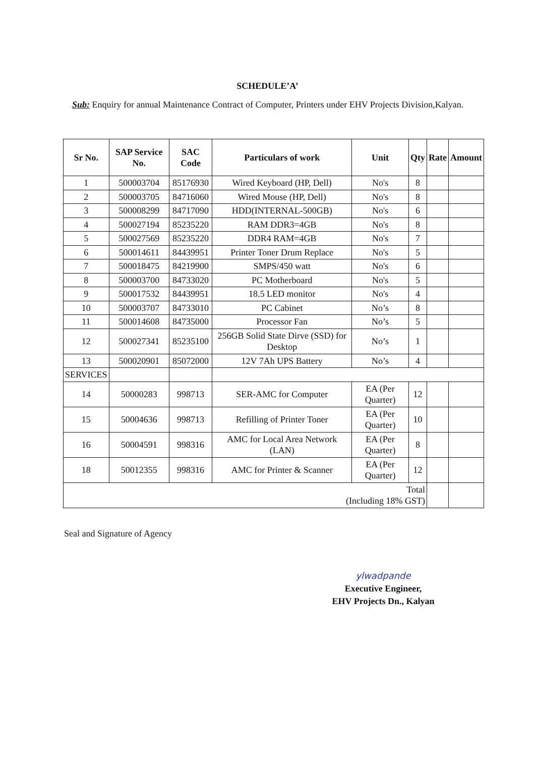SCHEDULE’A’
Sub: Enquiry for annual Maintenance Contract of Computer, Printers under EHV Projects Division,Kalyan.
| Sr No. | SAP Service No. | SAC Code | Particulars of work | Unit | Qty | Rate | Amount |
| --- | --- | --- | --- | --- | --- | --- | --- |
| 1 | 500003704 | 85176930 | Wired Keyboard (HP, Dell) | No's | 8 | | |
| 2 | 500003705 | 84716060 | Wired Mouse (HP, Dell) | No's | 8 | | |
| 3 | 500008299 | 84717090 | HDD(INTERNAL-500GB) | No's | 6 | | |
| 4 | 500027194 | 85235220 | RAM DDR3=4GB | No's | 8 | | |
| 5 | 500027569 | 85235220 | DDR4 RAM=4GB | No's | 7 | | |
| 6 | 500014611 | 84439951 | Printer Toner Drum Replace | No's | 5 | | |
| 7 | 500018475 | 84219900 | SMPS/450 watt | No's | 6 | | |
| 8 | 500003700 | 84733020 | PC Motherboard | No's | 5 | | |
| 9 | 500017532 | 84439951 | 18.5 LED monitor | No's | 4 | | |
| 10 | 500003707 | 84733010 | PC Cabinet | No’s | 8 | | |
| 11 | 500014608 | 84735000 | Processor Fan | No’s | 5 | | |
| 12 | 500027341 | 85235100 | 256GB Solid State Dirve (SSD) for Desktop | No’s | 1 | | |
| 13 | 500020901 | 85072000 | 12V 7Ah UPS Battery | No’s | 4 | | |
| SERVICES | | | | | | | |
| 14 | 50000283 | 998713 | SER-AMC for Computer | EA (Per Quarter) | 12 | | |
| 15 | 50004636 | 998713 | Refilling of Printer Toner | EA (Per Quarter) | 10 | | |
| 16 | 50004591 | 998316 | AMC for Local Area Network (LAN) | EA (Per Quarter) | 8 | | |
| 18 | 50012355 | 998316 | AMC for Printer & Scanner | EA (Per Quarter) | 12 | | |
| Total (Including 18% GST) | | | | | | | |
Seal and Signature of Agency
ylwadpande
Executive Engineer,
EHV Projects Dn., Kalyan